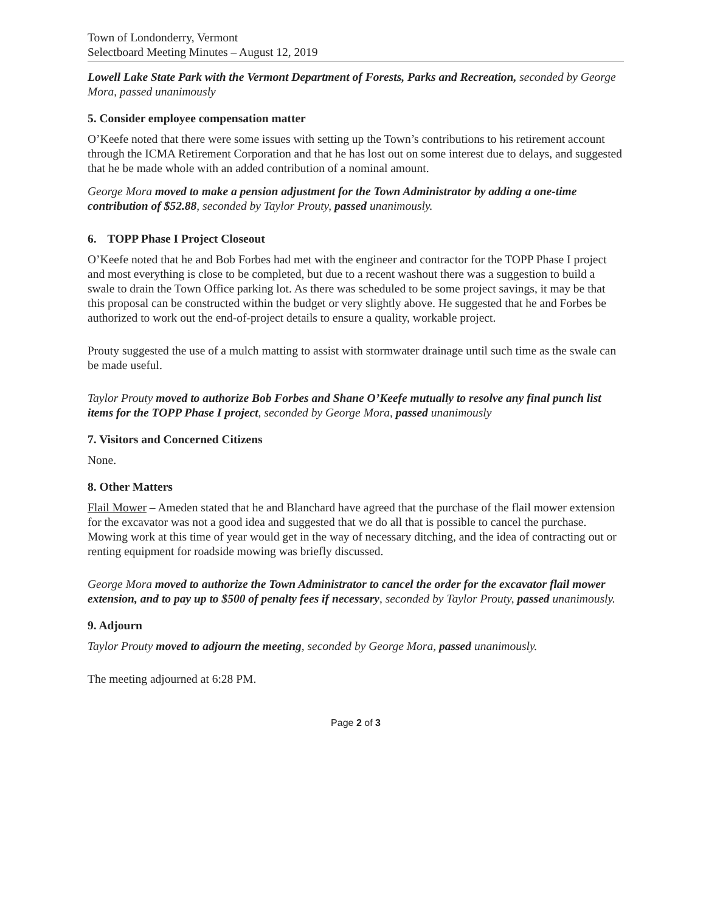Town of Londonderry, Vermont
Selectboard Meeting Minutes – August 12, 2019
Lowell Lake State Park with the Vermont Department of Forests, Parks and Recreation, seconded by George Mora, passed unanimously
5. Consider employee compensation matter
O’Keefe noted that there were some issues with setting up the Town’s contributions to his retirement account through the ICMA Retirement Corporation and that he has lost out on some interest due to delays, and suggested that he be made whole with an added contribution of a nominal amount.
George Mora moved to make a pension adjustment for the Town Administrator by adding a one-time contribution of $52.88, seconded by Taylor Prouty, passed unanimously.
6. TOPP Phase I Project Closeout
O’Keefe noted that he and Bob Forbes had met with the engineer and contractor for the TOPP Phase I project and most everything is close to be completed, but due to a recent washout there was a suggestion to build a swale to drain the Town Office parking lot. As there was scheduled to be some project savings, it may be that this proposal can be constructed within the budget or very slightly above. He suggested that he and Forbes be authorized to work out the end-of-project details to ensure a quality, workable project.
Prouty suggested the use of a mulch matting to assist with stormwater drainage until such time as the swale can be made useful.
Taylor Prouty moved to authorize Bob Forbes and Shane O’Keefe mutually to resolve any final punch list items for the TOPP Phase I project, seconded by George Mora, passed unanimously
7. Visitors and Concerned Citizens
None.
8. Other Matters
Flail Mower – Ameden stated that he and Blanchard have agreed that the purchase of the flail mower extension for the excavator was not a good idea and suggested that we do all that is possible to cancel the purchase. Mowing work at this time of year would get in the way of necessary ditching, and the idea of contracting out or renting equipment for roadside mowing was briefly discussed.
George Mora moved to authorize the Town Administrator to cancel the order for the excavator flail mower extension, and to pay up to $500 of penalty fees if necessary, seconded by Taylor Prouty, passed unanimously.
9. Adjourn
Taylor Prouty moved to adjourn the meeting, seconded by George Mora, passed unanimously.
The meeting adjourned at 6:28 PM.
Page 2 of 3